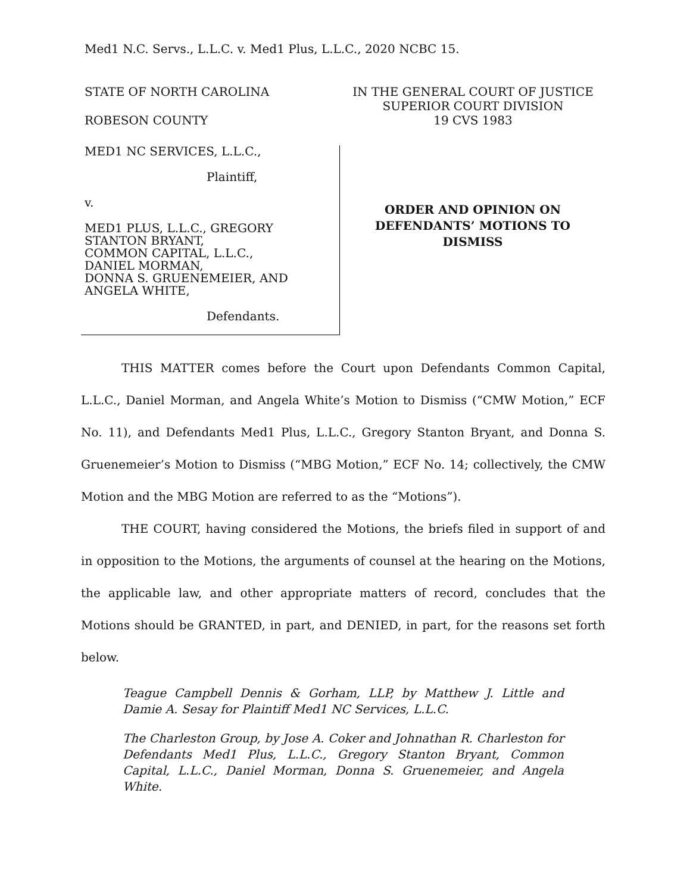Med1 N.C. Servs., L.L.C. v. Med1 Plus, L.L.C., 2020 NCBC 15.
STATE OF NORTH CAROLINA
ROBESON COUNTY
IN THE GENERAL COURT OF JUSTICE
SUPERIOR COURT DIVISION
19 CVS 1983
MED1 NC SERVICES, L.L.C.,
Plaintiff,
v.
MED1 PLUS, L.L.C., GREGORY STANTON BRYANT,
COMMON CAPITAL, L.L.C.,
DANIEL MORMAN,
DONNA S. GRUENEMEIER, AND ANGELA WHITE,
Defendants.
ORDER AND OPINION ON
DEFENDANTS’ MOTIONS TO
DISMISS
THIS MATTER comes before the Court upon Defendants Common Capital, L.L.C., Daniel Morman, and Angela White’s Motion to Dismiss (“CMW Motion,” ECF No. 11), and Defendants Med1 Plus, L.L.C., Gregory Stanton Bryant, and Donna S. Gruenemeier’s Motion to Dismiss (“MBG Motion,” ECF No. 14; collectively, the CMW Motion and the MBG Motion are referred to as the “Motions”).
THE COURT, having considered the Motions, the briefs filed in support of and in opposition to the Motions, the arguments of counsel at the hearing on the Motions, the applicable law, and other appropriate matters of record, concludes that the Motions should be GRANTED, in part, and DENIED, in part, for the reasons set forth below.
Teague Campbell Dennis & Gorham, LLP, by Matthew J. Little and Damie A. Sesay for Plaintiff Med1 NC Services, L.L.C.
The Charleston Group, by Jose A. Coker and Johnathan R. Charleston for Defendants Med1 Plus, L.L.C., Gregory Stanton Bryant, Common Capital, L.L.C., Daniel Morman, Donna S. Gruenemeier, and Angela White.